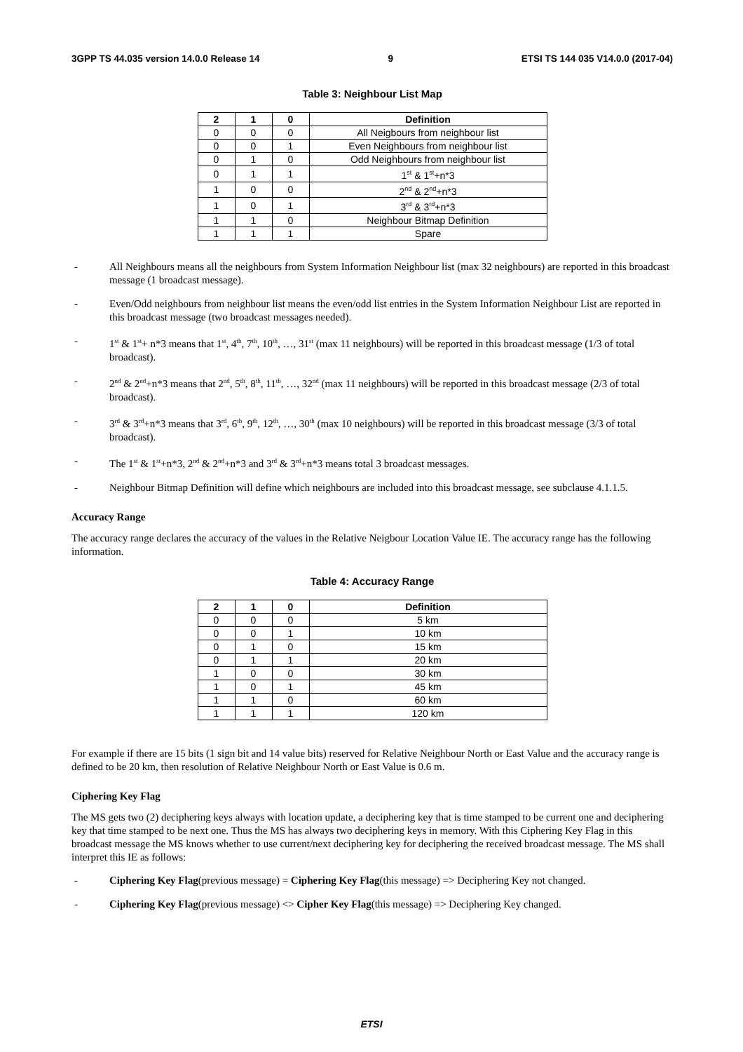3GPP TS 44.035 version 14.0.0 Release 14 9 ETSI TS 144 035 V14.0.0 (2017-04)
Table 3: Neighbour List Map
| 2 | 1 | 0 | Definition |
| --- | --- | --- | --- |
| 0 | 0 | 0 | All Neigbours from neighbour list |
| 0 | 0 | 1 | Even Neighbours from neighbour list |
| 0 | 1 | 0 | Odd Neighbours from neighbour list |
| 0 | 1 | 1 | 1<sup>st</sup> & 1<sup>st</sup>+n*3 |
| 1 | 0 | 0 | 2<sup>nd</sup> & 2<sup>nd</sup>+n*3 |
| 1 | 0 | 1 | 3<sup>rd</sup> & 3<sup>rd</sup>+n*3 |
| 1 | 1 | 0 | Neighbour Bitmap Definition |
| 1 | 1 | 1 | Spare |
- All Neighbours means all the neighbours from System Information Neighbour list (max 32 neighbours) are reported in this broadcast message (1 broadcast message).
- Even/Odd neighbours from neighbour list means the even/odd list entries in the System Information Neighbour List are reported in this broadcast message (two broadcast messages needed).
- 1<sup>st</sup> & 1<sup>st</sup>+ n*3 means that 1<sup>st</sup>, 4<sup>th</sup>, 7<sup>th</sup>, 10<sup>th</sup>, …, 31<sup>st</sup> (max 11 neighbours) will be reported in this broadcast message (1/3 of total broadcast).
- 2<sup>nd</sup> & 2<sup>nd</sup>+n*3 means that 2<sup>nd</sup>, 5<sup>th</sup>, 8<sup>th</sup>, 11<sup>th</sup>, …, 32<sup>nd</sup> (max 11 neighbours) will be reported in this broadcast message (2/3 of total broadcast).
- 3<sup>rd</sup> & 3<sup>rd</sup>+n*3 means that 3<sup>rd</sup>, 6<sup>th</sup>, 9<sup>th</sup>, 12<sup>th</sup>, …, 30<sup>th</sup> (max 10 neighbours) will be reported in this broadcast message (3/3 of total broadcast).
- The 1<sup>st</sup> & 1<sup>st</sup>+n*3, 2<sup>nd</sup> & 2<sup>nd</sup>+n*3 and 3<sup>rd</sup> & 3<sup>rd</sup>+n*3 means total 3 broadcast messages.
- Neighbour Bitmap Definition will define which neighbours are included into this broadcast message, see subclause 4.1.1.5.
Accuracy Range
The accuracy range declares the accuracy of the values in the Relative Neigbour Location Value IE. The accuracy range has the following information.
Table 4: Accuracy Range
| 2 | 1 | 0 | Definition |
| --- | --- | --- | --- |
| 0 | 0 | 0 | 5 km |
| 0 | 0 | 1 | 10 km |
| 0 | 1 | 0 | 15 km |
| 0 | 1 | 1 | 20 km |
| 1 | 0 | 0 | 30 km |
| 1 | 0 | 1 | 45 km |
| 1 | 1 | 0 | 60 km |
| 1 | 1 | 1 | 120 km |
For example if there are 15 bits (1 sign bit and 14 value bits) reserved for Relative Neighbour North or East Value and the accuracy range is defined to be 20 km, then resolution of Relative Neighbour North or East Value is 0.6 m.
Ciphering Key Flag
The MS gets two (2) deciphering keys always with location update, a deciphering key that is time stamped to be current one and deciphering key that time stamped to be next one. Thus the MS has always two deciphering keys in memory. With this Ciphering Key Flag in this broadcast message the MS knows whether to use current/next deciphering key for deciphering the received broadcast message. The MS shall interpret this IE as follows:
- Ciphering Key Flag(previous message) = Ciphering Key Flag(this message) => Deciphering Key not changed.
- Ciphering Key Flag(previous message) <> Cipher Key Flag(this message) => Deciphering Key changed.
ETSI